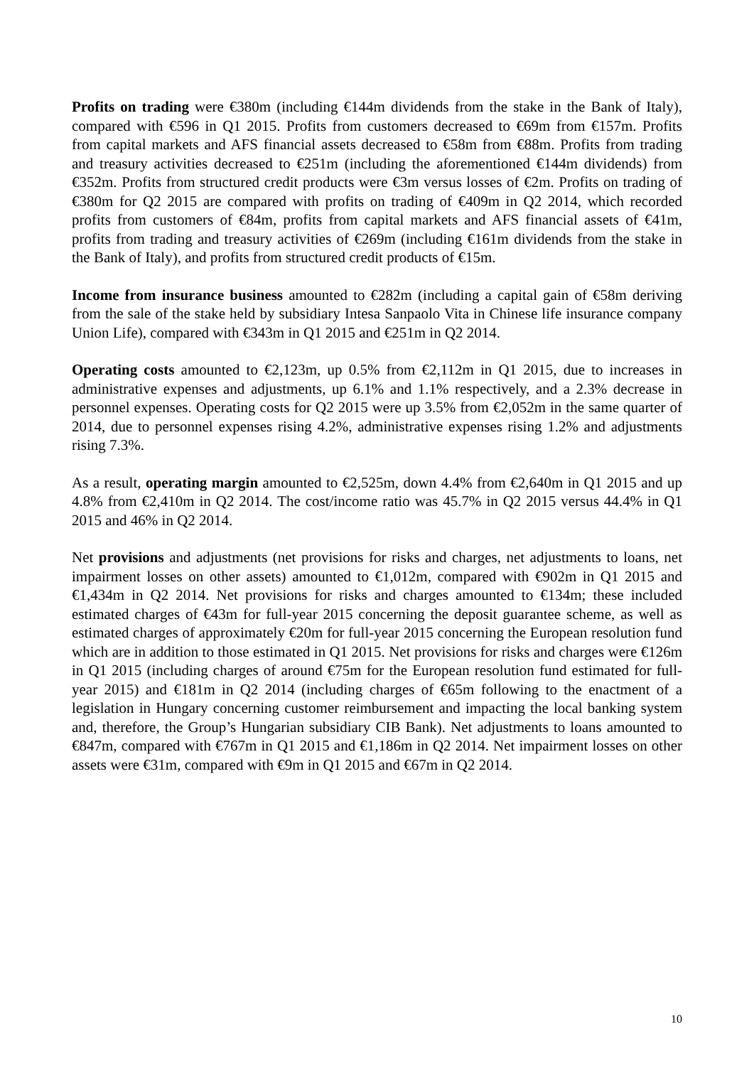Profits on trading were €380m (including €144m dividends from the stake in the Bank of Italy), compared with €596 in Q1 2015. Profits from customers decreased to €69m from €157m. Profits from capital markets and AFS financial assets decreased to €58m from €88m. Profits from trading and treasury activities decreased to €251m (including the aforementioned €144m dividends) from €352m. Profits from structured credit products were €3m versus losses of €2m. Profits on trading of €380m for Q2 2015 are compared with profits on trading of €409m in Q2 2014, which recorded profits from customers of €84m, profits from capital markets and AFS financial assets of €41m, profits from trading and treasury activities of €269m (including €161m dividends from the stake in the Bank of Italy), and profits from structured credit products of €15m.
Income from insurance business amounted to €282m (including a capital gain of €58m deriving from the sale of the stake held by subsidiary Intesa Sanpaolo Vita in Chinese life insurance company Union Life), compared with €343m in Q1 2015 and €251m in Q2 2014.
Operating costs amounted to €2,123m, up 0.5% from €2,112m in Q1 2015, due to increases in administrative expenses and adjustments, up 6.1% and 1.1% respectively, and a 2.3% decrease in personnel expenses. Operating costs for Q2 2015 were up 3.5% from €2,052m in the same quarter of 2014, due to personnel expenses rising 4.2%, administrative expenses rising 1.2% and adjustments rising 7.3%.
As a result, operating margin amounted to €2,525m, down 4.4% from €2,640m in Q1 2015 and up 4.8% from €2,410m in Q2 2014. The cost/income ratio was 45.7% in Q2 2015 versus 44.4% in Q1 2015 and 46% in Q2 2014.
Net provisions and adjustments (net provisions for risks and charges, net adjustments to loans, net impairment losses on other assets) amounted to €1,012m, compared with €902m in Q1 2015 and €1,434m in Q2 2014. Net provisions for risks and charges amounted to €134m; these included estimated charges of €43m for full-year 2015 concerning the deposit guarantee scheme, as well as estimated charges of approximately €20m for full-year 2015 concerning the European resolution fund which are in addition to those estimated in Q1 2015. Net provisions for risks and charges were €126m in Q1 2015 (including charges of around €75m for the European resolution fund estimated for full-year 2015) and €181m in Q2 2014 (including charges of €65m following to the enactment of a legislation in Hungary concerning customer reimbursement and impacting the local banking system and, therefore, the Group’s Hungarian subsidiary CIB Bank). Net adjustments to loans amounted to €847m, compared with €767m in Q1 2015 and €1,186m in Q2 2014. Net impairment losses on other assets were €31m, compared with €9m in Q1 2015 and €67m in Q2 2014.
10